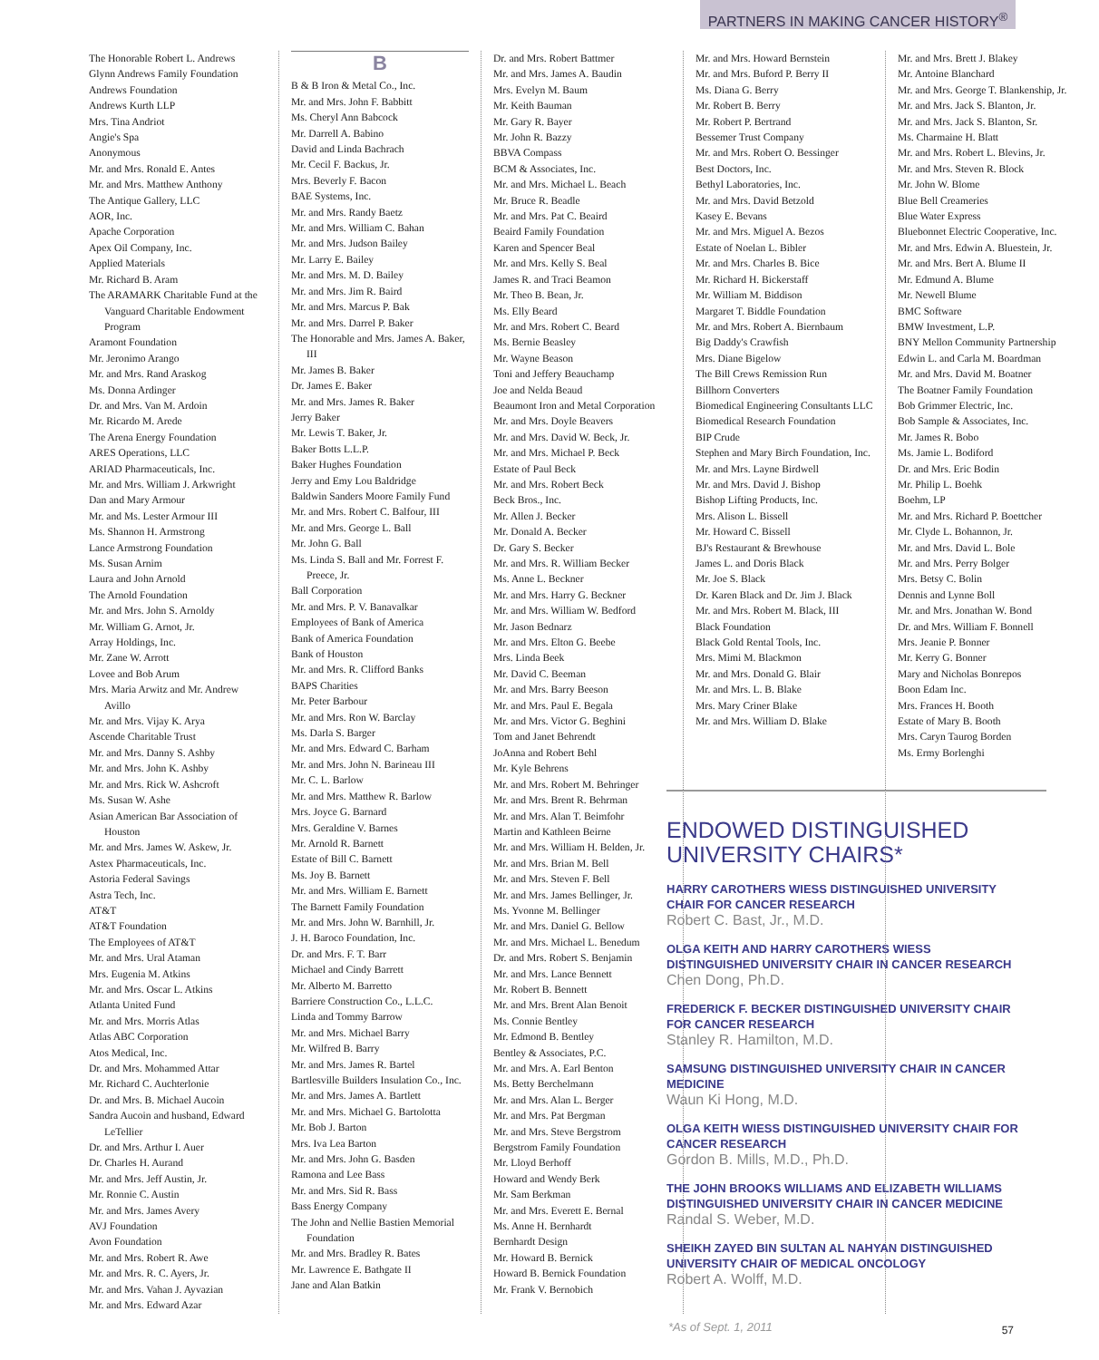PARTNERS IN MAKING CANCER HISTORY<sup>®</sup>
The Honorable Robert L. Andrews
Glynn Andrews Family Foundation
Andrews Foundation
Andrews Kurth LLP
Mrs. Tina Andriot
Angie's Spa
Anonymous
Mr. and Mrs. Ronald E. Antes
Mr. and Mrs. Matthew Anthony
The Antique Gallery, LLC
AOR, Inc.
Apache Corporation
Apex Oil Company, Inc.
Applied Materials
Mr. Richard B. Aram
The ARAMARK Charitable Fund at the Vanguard Charitable Endowment Program
Aramont Foundation
Mr. Jeronimo Arango
Mr. and Mrs. Rand Araskog
Ms. Donna Ardinger
Dr. and Mrs. Van M. Ardoin
Mr. Ricardo M. Arede
The Arena Energy Foundation
ARES Operations, LLC
ARIAD Pharmaceuticals, Inc.
Mr. and Mrs. William J. Arkwright
Dan and Mary Armour
Mr. and Ms. Lester Armour III
Ms. Shannon H. Armstrong
Lance Armstrong Foundation
Ms. Susan Arnim
Laura and John Arnold
The Arnold Foundation
Mr. and Mrs. John S. Arnoldy
Mr. William G. Arnot, Jr.
Array Holdings, Inc.
Mr. Zane W. Arrott
Lovee and Bob Arum
Mrs. Maria Arwitz and Mr. Andrew Avillo
Mr. and Mrs. Vijay K. Arya
Ascende Charitable Trust
Mr. and Mrs. Danny S. Ashby
Mr. and Mrs. John K. Ashby
Mr. and Mrs. Rick W. Ashcroft
Ms. Susan W. Ashe
Asian American Bar Association of Houston
Mr. and Mrs. James W. Askew, Jr.
Astex Pharmaceuticals, Inc.
Astoria Federal Savings
Astra Tech, Inc.
AT&T
AT&T Foundation
The Employees of AT&T
Mr. and Mrs. Ural Ataman
Mrs. Eugenia M. Atkins
Mr. and Mrs. Oscar L. Atkins
Atlanta United Fund
Mr. and Mrs. Morris Atlas
Atlas ABC Corporation
Atos Medical, Inc.
Dr. and Mrs. Mohammed Attar
Mr. Richard C. Auchterlonie
Dr. and Mrs. B. Michael Aucoin
Sandra Aucoin and husband, Edward LeTellier
Dr. and Mrs. Arthur I. Auer
Dr. Charles H. Aurand
Mr. and Mrs. Jeff Austin, Jr.
Mr. Ronnie C. Austin
Mr. and Mrs. James Avery
AVJ Foundation
Avon Foundation
Mr. and Mrs. Robert R. Awe
Mr. and Mrs. R. C. Ayers, Jr.
Mr. and Mrs. Vahan J. Ayvazian
Mr. and Mrs. Edward Azar
B
B & B Iron & Metal Co., Inc.
Mr. and Mrs. John F. Babbitt
Ms. Cheryl Ann Babcock
Mr. Darrell A. Babino
David and Linda Bachrach
Mr. Cecil F. Backus, Jr.
Mrs. Beverly F. Bacon
BAE Systems, Inc.
Mr. and Mrs. Randy Baetz
Mr. and Mrs. William C. Bahan
Mr. and Mrs. Judson Bailey
Mr. Larry E. Bailey
Mr. and Mrs. M. D. Bailey
Mr. and Mrs. Jim R. Baird
Mr. and Mrs. Marcus P. Bak
Mr. and Mrs. Darrel P. Baker
The Honorable and Mrs. James A. Baker, III
Mr. James B. Baker
Dr. James E. Baker
Mr. and Mrs. James R. Baker
Jerry Baker
Mr. Lewis T. Baker, Jr.
Baker Botts L.L.P.
Baker Hughes Foundation
Jerry and Emy Lou Baldridge
Baldwin Sanders Moore Family Fund
Mr. and Mrs. Robert C. Balfour, III
Mr. and Mrs. George L. Ball
Mr. John G. Ball
Ms. Linda S. Ball and Mr. Forrest F. Preece, Jr.
Ball Corporation
Mr. and Mrs. P. V. Banavalkar
Employees of Bank of America
Bank of America Foundation
Bank of Houston
Mr. and Mrs. R. Clifford Banks
BAPS Charities
Mr. Peter Barbour
Mr. and Mrs. Ron W. Barclay
Ms. Darla S. Barger
Mr. and Mrs. Edward C. Barham
Mr. and Mrs. John N. Barineau III
Mr. C. L. Barlow
Mr. and Mrs. Matthew R. Barlow
Mrs. Joyce G. Barnard
Mrs. Geraldine V. Barnes
Mr. Arnold R. Barnett
Estate of Bill C. Barnett
Ms. Joy B. Barnett
Mr. and Mrs. William E. Barnett
The Barnett Family Foundation
Mr. and Mrs. John W. Barnhill, Jr.
J. H. Baroco Foundation, Inc.
Dr. and Mrs. F. T. Barr
Michael and Cindy Barrett
Mr. Alberto M. Barretto
Barriere Construction Co., L.L.C.
Linda and Tommy Barrow
Mr. and Mrs. Michael Barry
Mr. Wilfred B. Barry
Mr. and Mrs. James R. Bartel
Bartlesville Builders Insulation Co., Inc.
Mr. and Mrs. James A. Bartlett
Mr. and Mrs. Michael G. Bartolotta
Mr. Bob J. Barton
Mrs. Iva Lea Barton
Mr. and Mrs. John G. Basden
Ramona and Lee Bass
Mr. and Mrs. Sid R. Bass
Bass Energy Company
The John and Nellie Bastien Memorial Foundation
Mr. and Mrs. Bradley R. Bates
Mr. Lawrence E. Bathgate II
Jane and Alan Batkin
Dr. and Mrs. Robert Battmer
Mr. and Mrs. James A. Baudin
Mrs. Evelyn M. Baum
Mr. Keith Bauman
Mr. Gary R. Bayer
Mr. John R. Bazzy
BBVA Compass
BCM & Associates, Inc.
Mr. and Mrs. Michael L. Beach
Mr. Bruce R. Beadle
Mr. and Mrs. Pat C. Beaird
Beaird Family Foundation
Karen and Spencer Beal
Mr. and Mrs. Kelly S. Beal
James R. and Traci Beamon
Mr. Theo B. Bean, Jr.
Ms. Elly Beard
Mr. and Mrs. Robert C. Beard
Ms. Bernie Beasley
Mr. Wayne Beason
Toni and Jeffery Beauchamp
Joe and Nelda Beaud
Beaumont Iron and Metal Corporation
Mr. and Mrs. Doyle Beavers
Mr. and Mrs. David W. Beck, Jr.
Mr. and Mrs. Michael P. Beck
Estate of Paul Beck
Mr. and Mrs. Robert Beck
Beck Bros., Inc.
Mr. Allen J. Becker
Mr. Donald A. Becker
Dr. Gary S. Becker
Mr. and Mrs. R. William Becker
Ms. Anne L. Beckner
Mr. and Mrs. Harry G. Beckner
Mr. and Mrs. William W. Bedford
Mr. Jason Bednarz
Mr. and Mrs. Elton G. Beebe
Mrs. Linda Beek
Mr. David C. Beeman
Mr. and Mrs. Barry Beeson
Mr. and Mrs. Paul E. Begala
Mr. and Mrs. Victor G. Beghini
Tom and Janet Behrendt
JoAnna and Robert Behl
Mr. Kyle Behrens
Mr. and Mrs. Robert M. Behringer
Mr. and Mrs. Brent R. Behrman
Mr. and Mrs. Alan T. Beimfohr
Martin and Kathleen Beirne
Mr. and Mrs. William H. Belden, Jr.
Mr. and Mrs. Brian M. Bell
Mr. and Mrs. Steven F. Bell
Mr. and Mrs. James Bellinger, Jr.
Ms. Yvonne M. Bellinger
Mr. and Mrs. Daniel G. Bellow
Mr. and Mrs. Michael L. Benedum
Dr. and Mrs. Robert S. Benjamin
Mr. and Mrs. Lance Bennett
Mr. Robert B. Bennett
Mr. and Mrs. Brent Alan Benoit
Ms. Connie Bentley
Mr. Edmond B. Bentley
Bentley & Associates, P.C.
Mr. and Mrs. A. Earl Benton
Ms. Betty Berchelmann
Mr. and Mrs. Alan L. Berger
Mr. and Mrs. Pat Bergman
Mr. and Mrs. Steve Bergstrom
Bergstrom Family Foundation
Mr. Lloyd Berhoff
Howard and Wendy Berk
Mr. Sam Berkman
Mr. and Mrs. Everett E. Bernal
Ms. Anne H. Bernhardt
Bernhardt Design
Mr. Howard B. Bernick
Howard B. Bernick Foundation
Mr. Frank V. Bernobich
Mr. and Mrs. Howard Bernstein
Mr. and Mrs. Buford P. Berry II
Ms. Diana G. Berry
Mr. Robert B. Berry
Mr. Robert P. Bertrand
Bessemer Trust Company
Mr. and Mrs. Robert O. Bessinger
Best Doctors, Inc.
Bethyl Laboratories, Inc.
Mr. and Mrs. David Betzold
Kasey E. Bevans
Mr. and Mrs. Miguel A. Bezos
Estate of Noelan L. Bibler
Mr. and Mrs. Charles B. Bice
Mr. Richard H. Bickerstaff
Mr. William M. Biddison
Margaret T. Biddle Foundation
Mr. and Mrs. Robert A. Biernbaum
Big Daddy's Crawfish
Mrs. Diane Bigelow
The Bill Crews Remission Run
Billhorn Converters
Biomedical Engineering Consultants LLC
Biomedical Research Foundation
BIP Crude
Stephen and Mary Birch Foundation, Inc.
Mr. and Mrs. Layne Birdwell
Mr. and Mrs. David J. Bishop
Bishop Lifting Products, Inc.
Mrs. Alison L. Bissell
Mr. Howard C. Bissell
BJ's Restaurant & Brewhouse
James L. and Doris Black
Mr. Joe S. Black
Dr. Karen Black and Dr. Jim J. Black
Mr. and Mrs. Robert M. Black, III
Black Foundation
Black Gold Rental Tools, Inc.
Mrs. Mimi M. Blackmon
Mr. and Mrs. Donald G. Blair
Mr. and Mrs. L. B. Blake
Mrs. Mary Criner Blake
Mr. and Mrs. William D. Blake
Mr. and Mrs. Brett J. Blakey
Mr. Antoine Blanchard
Mr. and Mrs. George T. Blankenship, Jr.
Mr. and Mrs. Jack S. Blanton, Jr.
Mr. and Mrs. Jack S. Blanton, Sr.
Ms. Charmaine H. Blatt
Mr. and Mrs. Robert L. Blevins, Jr.
Mr. and Mrs. Steven R. Block
Mr. John W. Blome
Blue Bell Creameries
Blue Water Express
Bluebonnet Electric Cooperative, Inc.
Mr. and Mrs. Edwin A. Bluestein, Jr.
Mr. and Mrs. Bert A. Blume II
Mr. Edmund A. Blume
Mr. Newell Blume
BMC Software
BMW Investment, L.P.
BNY Mellon Community Partnership
Edwin L. and Carla M. Boardman
Mr. and Mrs. David M. Boatner
The Boatner Family Foundation
Bob Grimmer Electric, Inc.
Bob Sample & Associates, Inc.
Mr. James R. Bobo
Ms. Jamie L. Bodiford
Dr. and Mrs. Eric Bodin
Mr. Philip L. Boehk
Boehm, LP
Mr. and Mrs. Richard P. Boettcher
Mr. Clyde L. Bohannon, Jr.
Mr. and Mrs. David L. Bole
Mr. and Mrs. Perry Bolger
Mrs. Betsy C. Bolin
Dennis and Lynne Boll
Mr. and Mrs. Jonathan W. Bond
Dr. and Mrs. William F. Bonnell
Mrs. Jeanie P. Bonner
Mr. Kerry G. Bonner
Mary and Nicholas Bonrepos
Boon Edam Inc.
Mrs. Frances H. Booth
Estate of Mary B. Booth
Mrs. Caryn Taurog Borden
Ms. Ermy Borlenghi
ENDOWED DISTINGUISHED
UNIVERSITY CHAIRS*
HARRY CAROTHERS WIESS DISTINGUISHED UNIVERSITY CHAIR FOR CANCER RESEARCH
Robert C. Bast, Jr., M.D.
OLGA KEITH AND HARRY CAROTHERS WIESS DISTINGUISHED UNIVERSITY CHAIR IN CANCER RESEARCH
Chen Dong, Ph.D.
FREDERICK F. BECKER DISTINGUISHED UNIVERSITY CHAIR FOR CANCER RESEARCH
Stanley R. Hamilton, M.D.
SAMSUNG DISTINGUISHED UNIVERSITY CHAIR IN CANCER MEDICINE
Waun Ki Hong, M.D.
OLGA KEITH WIESS DISTINGUISHED UNIVERSITY CHAIR FOR CANCER RESEARCH
Gordon B. Mills, M.D., Ph.D.
THE JOHN BROOKS WILLIAMS AND ELIZABETH WILLIAMS DISTINGUISHED UNIVERSITY CHAIR IN CANCER MEDICINE
Randal S. Weber, M.D.
SHEIKH ZAYED BIN SULTAN AL NAHYAN DISTINGUISHED UNIVERSITY CHAIR OF MEDICAL ONCOLOGY
Robert A. Wolff, M.D.
*As of Sept. 1, 2011 57